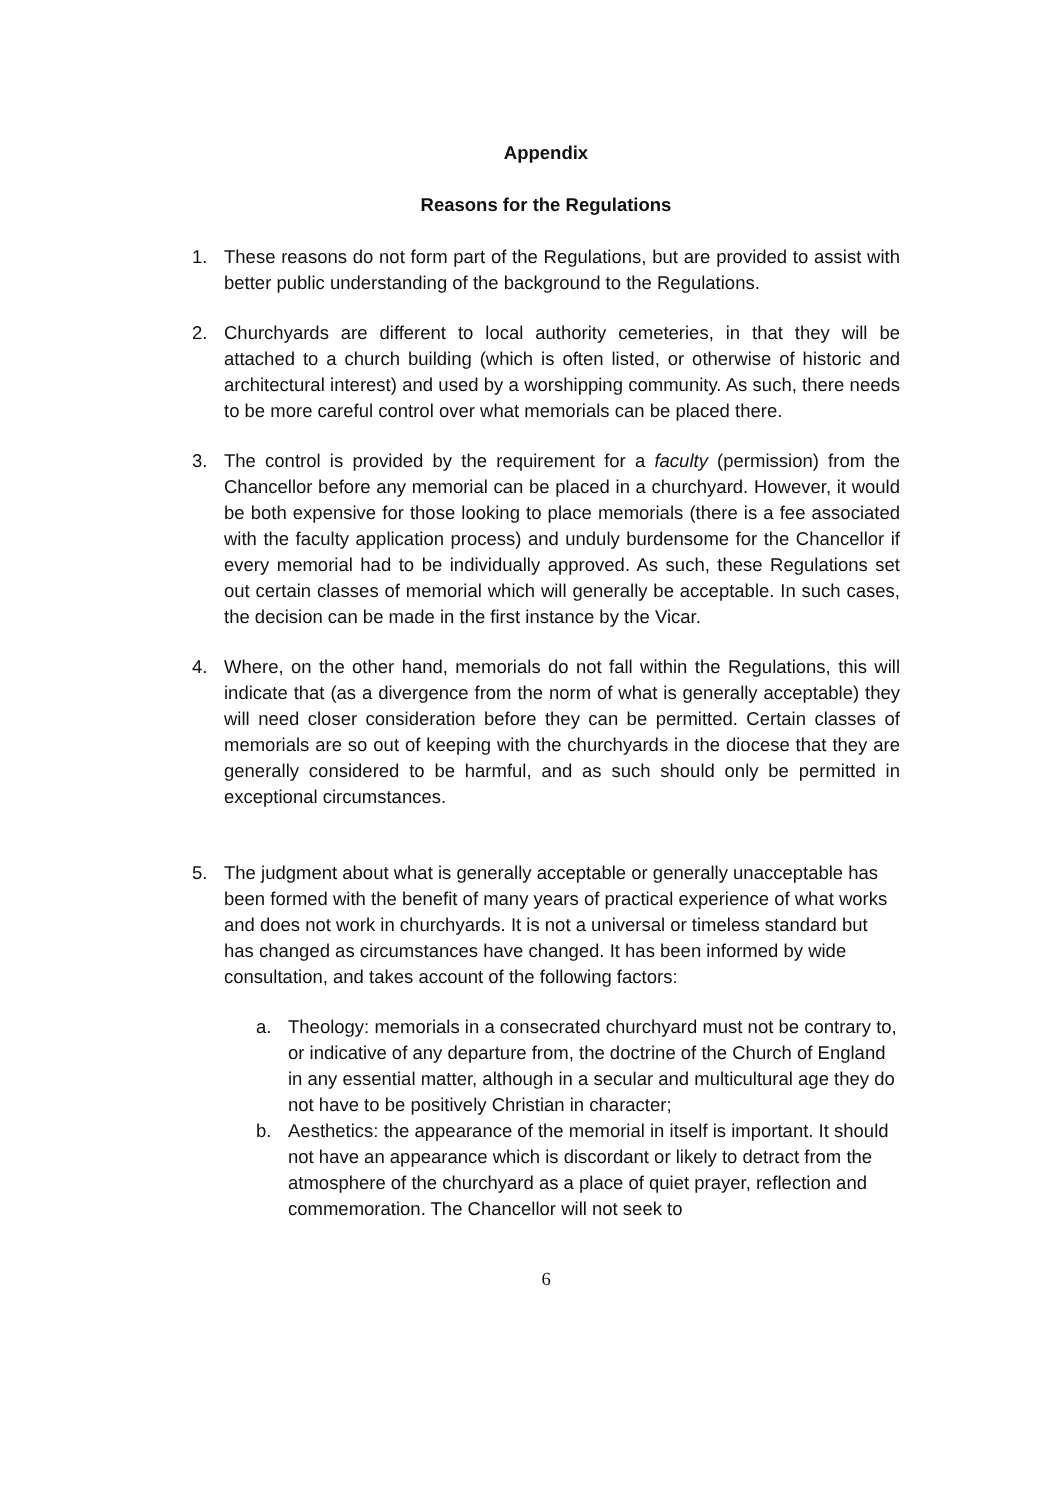Appendix
Reasons for the Regulations
1. These reasons do not form part of the Regulations, but are provided to assist with better public understanding of the background to the Regulations.
2. Churchyards are different to local authority cemeteries, in that they will be attached to a church building (which is often listed, or otherwise of historic and architectural interest) and used by a worshipping community. As such, there needs to be more careful control over what memorials can be placed there.
3. The control is provided by the requirement for a faculty (permission) from the Chancellor before any memorial can be placed in a churchyard. However, it would be both expensive for those looking to place memorials (there is a fee associated with the faculty application process) and unduly burdensome for the Chancellor if every memorial had to be individually approved. As such, these Regulations set out certain classes of memorial which will generally be acceptable. In such cases, the decision can be made in the first instance by the Vicar.
4. Where, on the other hand, memorials do not fall within the Regulations, this will indicate that (as a divergence from the norm of what is generally acceptable) they will need closer consideration before they can be permitted. Certain classes of memorials are so out of keeping with the churchyards in the diocese that they are generally considered to be harmful, and as such should only be permitted in exceptional circumstances.
5. The judgment about what is generally acceptable or generally unacceptable has been formed with the benefit of many years of practical experience of what works and does not work in churchyards. It is not a universal or timeless standard but has changed as circumstances have changed. It has been informed by wide consultation, and takes account of the following factors:
a. Theology: memorials in a consecrated churchyard must not be contrary to, or indicative of any departure from, the doctrine of the Church of England in any essential matter, although in a secular and multicultural age they do not have to be positively Christian in character;
b. Aesthetics: the appearance of the memorial in itself is important. It should not have an appearance which is discordant or likely to detract from the atmosphere of the churchyard as a place of quiet prayer, reflection and commemoration. The Chancellor will not seek to
6